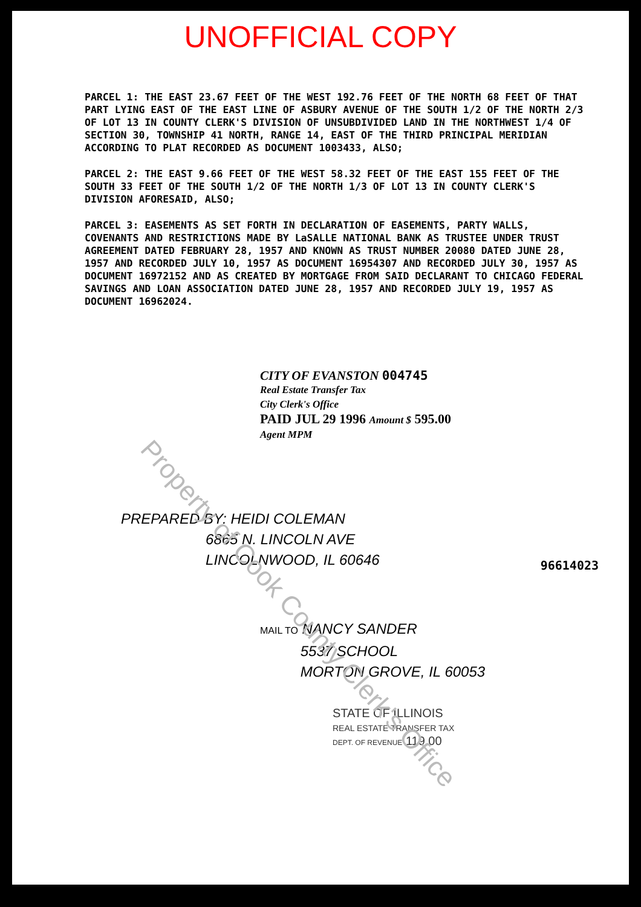UNOFFICIAL COPY
PARCEL 1: THE EAST 23.67 FEET OF THE WEST 192.76 FEET OF THE NORTH 68 FEET OF THAT PART LYING EAST OF THE EAST LINE OF ASBURY AVENUE OF THE SOUTH 1/2 OF THE NORTH 2/3 OF LOT 13 IN COUNTY CLERK'S DIVISION OF UNSUBDIVIDED LAND IN THE NORTHWEST 1/4 OF SECTION 30, TOWNSHIP 41 NORTH, RANGE 14, EAST OF THE THIRD PRINCIPAL MERIDIAN ACCORDING TO PLAT RECORDED AS DOCUMENT 1003433, ALSO;
PARCEL 2: THE EAST 9.66 FEET OF THE WEST 58.32 FEET OF THE EAST 155 FEET OF THE SOUTH 33 FEET OF THE SOUTH 1/2 OF THE NORTH 1/3 OF LOT 13 IN COUNTY CLERK'S DIVISION AFORESAID, ALSO;
PARCEL 3: EASEMENTS AS SET FORTH IN DECLARATION OF EASEMENTS, PARTY WALLS, COVENANTS AND RESTRICTIONS MADE BY LaSALLE NATIONAL BANK AS TRUSTEE UNDER TRUST AGREEMENT DATED FEBRUARY 28, 1957 AND KNOWN AS TRUST NUMBER 20080 DATED JUNE 28, 1957 AND RECORDED JULY 10, 1957 AS DOCUMENT 16954307 AND RECORDED JULY 30, 1957 AS DOCUMENT 16972152 AND AS CREATED BY MORTGAGE FROM SAID DECLARANT TO CHICAGO FEDERAL SAVINGS AND LOAN ASSOCIATION DATED JUNE 28, 1957 AND RECORDED JULY 19, 1957 AS DOCUMENT 16962024.
CITY OF EVANSTON 004745
Real Estate Transfer Tax
City Clerk's Office
PAID JUL 29 1996 Amount $ 595.00
Agent MPM
PREPARED BY: HEIDI COLEMAN
6865 N. LINCOLN AVE
LINCOLNWOOD, IL 60646
96614023
MAIL TO NANCY SANDER
5537 SCHOOL
MORTON GROVE, IL 60053
STATE OF ILLINOIS
REAL ESTATE TRANSFER TAX
DEPT. OF REVENUE 119.00
Property of Cook County Clerk's Office